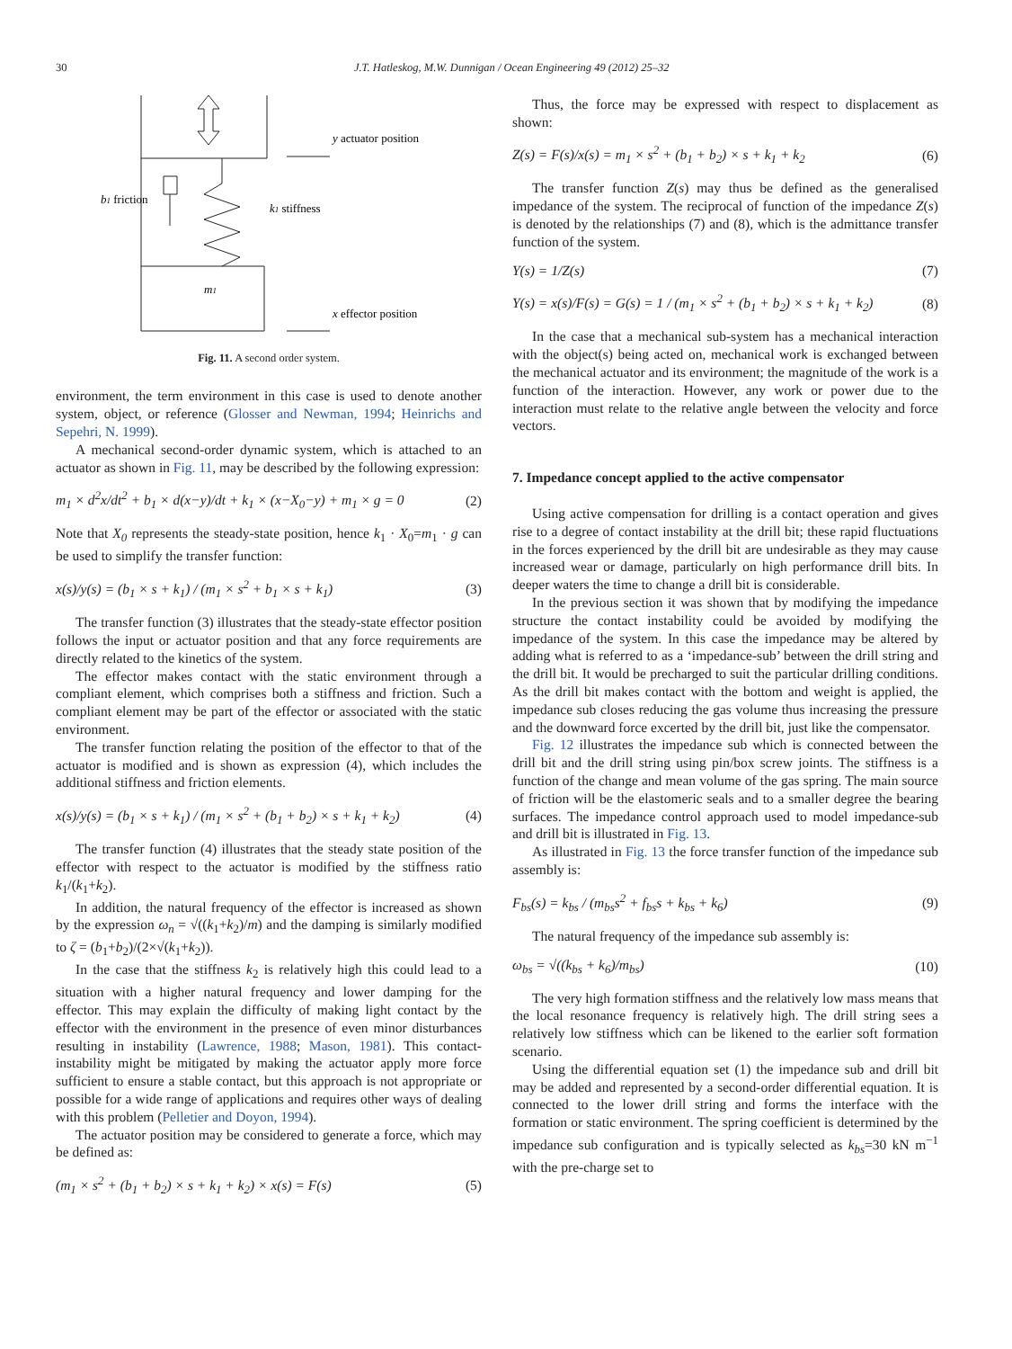30 J.T. Hatleskog, M.W. Dunnigan / Ocean Engineering 49 (2012) 25–32
y actuator position
b1 friction
k1 stiffness
m1
x effector position
Fig. 11. A second order system.
environment, the term environment in this case is used to denote another system, object, or reference (Glosser and Newman, 1994; Heinrichs and Sepehri, N. 1999).
A mechanical second-order dynamic system, which is attached to an actuator as shown in Fig. 11, may be described by the following expression:
m<sub>1</sub> × d<sup>2</sup>x/dt<sup>2</sup> + b<sub>1</sub> × d(x−y)/dt + k<sub>1</sub> × (x−X<sub>0</sub>−y) + m<sub>1</sub> × g = 0 (2)
Note that X<sub>0</sub> represents the steady-state position, hence k<sub>1</sub> · X<sub>0</sub>=m<sub>1</sub> · g can be used to simplify the transfer function:
x(s)/y(s) = (b<sub>1</sub> × s + k<sub>1</sub>) / (m<sub>1</sub> × s<sup>2</sup> + b<sub>1</sub> × s + k<sub>1</sub>) (3)
The transfer function (3) illustrates that the steady-state effector position follows the input or actuator position and that any force requirements are directly related to the kinetics of the system.
The effector makes contact with the static environment through a compliant element, which comprises both a stiffness and friction. Such a compliant element may be part of the effector or associated with the static environment.
The transfer function relating the position of the effector to that of the actuator is modified and is shown as expression (4), which includes the additional stiffness and friction elements.
x(s)/y(s) = (b<sub>1</sub> × s + k<sub>1</sub>) / (m<sub>1</sub> × s<sup>2</sup> + (b<sub>1</sub> + b<sub>2</sub>) × s + k<sub>1</sub> + k<sub>2</sub>) (4)
The transfer function (4) illustrates that the steady state position of the effector with respect to the actuator is modified by the stiffness ratio k<sub>1</sub>/(k<sub>1</sub>+k<sub>2</sub>).
In addition, the natural frequency of the effector is increased as shown by the expression ω<sub>n</sub> = √((k<sub>1</sub>+k<sub>2</sub>)/m) and the damping is similarly modified to ζ = (b<sub>1</sub>+b<sub>2</sub>)/(2×√(k<sub>1</sub>+k<sub>2</sub>)).
In the case that the stiffness k<sub>2</sub> is relatively high this could lead to a situation with a higher natural frequency and lower damping for the effector. This may explain the difficulty of making light contact by the effector with the environment in the presence of even minor disturbances resulting in instability (Lawrence, 1988; Mason, 1981). This contact-instability might be mitigated by making the actuator apply more force sufficient to ensure a stable contact, but this approach is not appropriate or possible for a wide range of applications and requires other ways of dealing with this problem (Pelletier and Doyon, 1994).
The actuator position may be considered to generate a force, which may be defined as:
(m<sub>1</sub> × s<sup>2</sup> + (b<sub>1</sub> + b<sub>2</sub>) × s + k<sub>1</sub> + k<sub>2</sub>) × x(s) = F(s) (5)
Thus, the force may be expressed with respect to displacement as shown:
Z(s) = F(s)/x(s) = m<sub>1</sub> × s<sup>2</sup> + (b<sub>1</sub> + b<sub>2</sub>) × s + k<sub>1</sub> + k<sub>2</sub> (6)
The transfer function Z(s) may thus be defined as the generalised impedance of the system. The reciprocal of function of the impedance Z(s) is denoted by the relationships (7) and (8), which is the admittance transfer function of the system.
Y(s) = 1/Z(s) (7)
Y(s) = x(s)/F(s) = G(s) = 1 / (m<sub>1</sub> × s<sup>2</sup> + (b<sub>1</sub> + b<sub>2</sub>) × s + k<sub>1</sub> + k<sub>2</sub>) (8)
In the case that a mechanical sub-system has a mechanical interaction with the object(s) being acted on, mechanical work is exchanged between the mechanical actuator and its environment; the magnitude of the work is a function of the interaction. However, any work or power due to the interaction must relate to the relative angle between the velocity and force vectors.
7. Impedance concept applied to the active compensator
Using active compensation for drilling is a contact operation and gives rise to a degree of contact instability at the drill bit; these rapid fluctuations in the forces experienced by the drill bit are undesirable as they may cause increased wear or damage, particularly on high performance drill bits. In deeper waters the time to change a drill bit is considerable.
In the previous section it was shown that by modifying the impedance structure the contact instability could be avoided by modifying the impedance of the system. In this case the impedance may be altered by adding what is referred to as a ‘impedance-sub’ between the drill string and the drill bit. It would be precharged to suit the particular drilling conditions. As the drill bit makes contact with the bottom and weight is applied, the impedance sub closes reducing the gas volume thus increasing the pressure and the downward force excerted by the drill bit, just like the compensator.
Fig. 12 illustrates the impedance sub which is connected between the drill bit and the drill string using pin/box screw joints. The stiffness is a function of the change and mean volume of the gas spring. The main source of friction will be the elastomeric seals and to a smaller degree the bearing surfaces. The impedance control approach used to model impedance-sub and drill bit is illustrated in Fig. 13.
As illustrated in Fig. 13 the force transfer function of the impedance sub assembly is:
F<sub>bs</sub>(s) = k<sub>bs</sub> / (m<sub>bs</sub>s<sup>2</sup> + f<sub>bs</sub>s + k<sub>bs</sub> + k<sub>6</sub>) (9)
The natural frequency of the impedance sub assembly is:
ω<sub>bs</sub> = √((k<sub>bs</sub> + k<sub>6</sub>)/m<sub>bs</sub>) (10)
The very high formation stiffness and the relatively low mass means that the local resonance frequency is relatively high. The drill string sees a relatively low stiffness which can be likened to the earlier soft formation scenario.
Using the differential equation set (1) the impedance sub and drill bit may be added and represented by a second-order differential equation. It is connected to the lower drill string and forms the interface with the formation or static environment. The spring coefficient is determined by the impedance sub configuration and is typically selected as k<sub>bs</sub>=30 kN m<sup>−1</sup> with the pre-charge set to